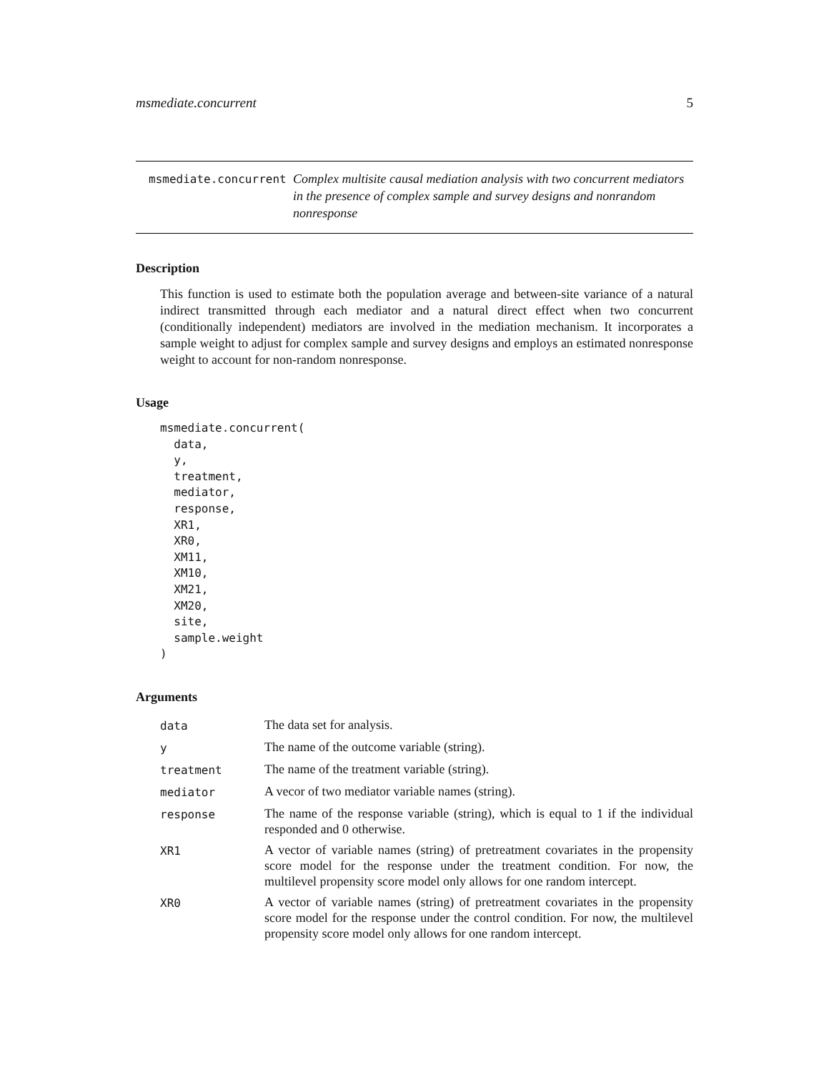msmediate.concurrent 5
msmediate.concurrent
Complex multisite causal mediation analysis with two concurrent mediators in the presence of complex sample and survey designs and nonrandom nonresponse
Description
This function is used to estimate both the population average and between-site variance of a natural indirect transmitted through each mediator and a natural direct effect when two concurrent (conditionally independent) mediators are involved in the mediation mechanism. It incorporates a sample weight to adjust for complex sample and survey designs and employs an estimated nonresponse weight to account for non-random nonresponse.
Usage
msmediate.concurrent(
  data,
  y,
  treatment,
  mediator,
  response,
  XR1,
  XR0,
  XM11,
  XM10,
  XM21,
  XM20,
  site,
  sample.weight
)
Arguments
| data | The data set for analysis. |
| y | The name of the outcome variable (string). |
| treatment | The name of the treatment variable (string). |
| mediator | A vecor of two mediator variable names (string). |
| response | The name of the response variable (string), which is equal to 1 if the individual responded and 0 otherwise. |
| XR1 | A vector of variable names (string) of pretreatment covariates in the propensity score model for the response under the treatment condition. For now, the multilevel propensity score model only allows for one random intercept. |
| XR0 | A vector of variable names (string) of pretreatment covariates in the propensity score model for the response under the control condition. For now, the multilevel propensity score model only allows for one random intercept. |